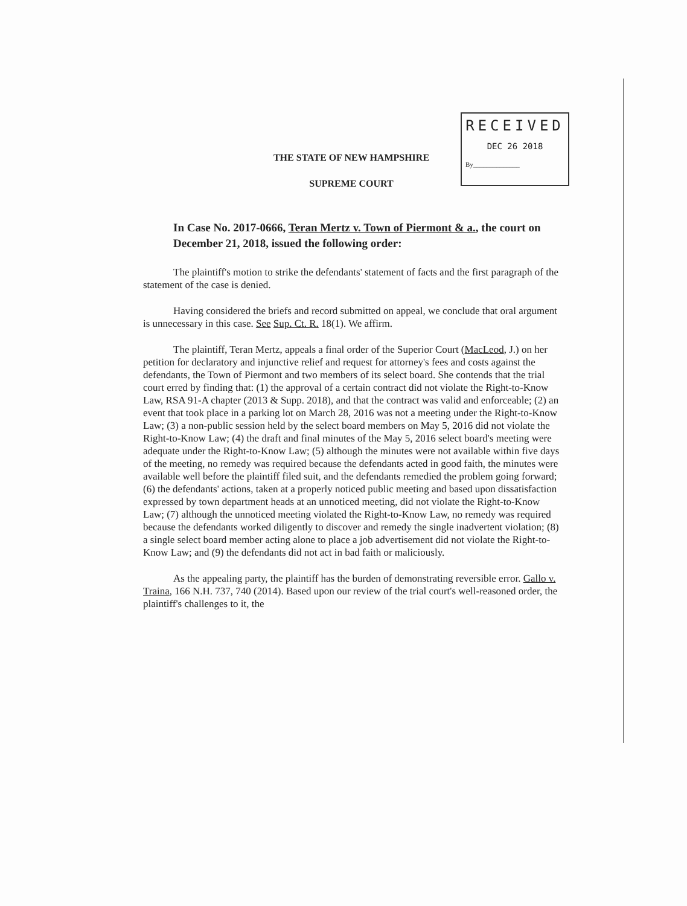RECEIVED
DEC 26 2018
By______________
THE STATE OF NEW HAMPSHIRE
SUPREME COURT
In Case No. 2017-0666, Teran Mertz v. Town of Piermont & a., the court on December 21, 2018, issued the following order:
The plaintiff's motion to strike the defendants' statement of facts and the first paragraph of the statement of the case is denied.
Having considered the briefs and record submitted on appeal, we conclude that oral argument is unnecessary in this case. See Sup. Ct. R. 18(1). We affirm.
The plaintiff, Teran Mertz, appeals a final order of the Superior Court (MacLeod, J.) on her petition for declaratory and injunctive relief and request for attorney's fees and costs against the defendants, the Town of Piermont and two members of its select board. She contends that the trial court erred by finding that: (1) the approval of a certain contract did not violate the Right-to-Know Law, RSA 91-A chapter (2013 & Supp. 2018), and that the contract was valid and enforceable; (2) an event that took place in a parking lot on March 28, 2016 was not a meeting under the Right-to-Know Law; (3) a non-public session held by the select board members on May 5, 2016 did not violate the Right-to-Know Law; (4) the draft and final minutes of the May 5, 2016 select board's meeting were adequate under the Right-to-Know Law; (5) although the minutes were not available within five days of the meeting, no remedy was required because the defendants acted in good faith, the minutes were available well before the plaintiff filed suit, and the defendants remedied the problem going forward; (6) the defendants' actions, taken at a properly noticed public meeting and based upon dissatisfaction expressed by town department heads at an unnoticed meeting, did not violate the Right-to-Know Law; (7) although the unnoticed meeting violated the Right-to-Know Law, no remedy was required because the defendants worked diligently to discover and remedy the single inadvertent violation; (8) a single select board member acting alone to place a job advertisement did not violate the Right-to-Know Law; and (9) the defendants did not act in bad faith or maliciously.
As the appealing party, the plaintiff has the burden of demonstrating reversible error. Gallo v. Traina, 166 N.H. 737, 740 (2014). Based upon our review of the trial court's well-reasoned order, the plaintiff's challenges to it, the